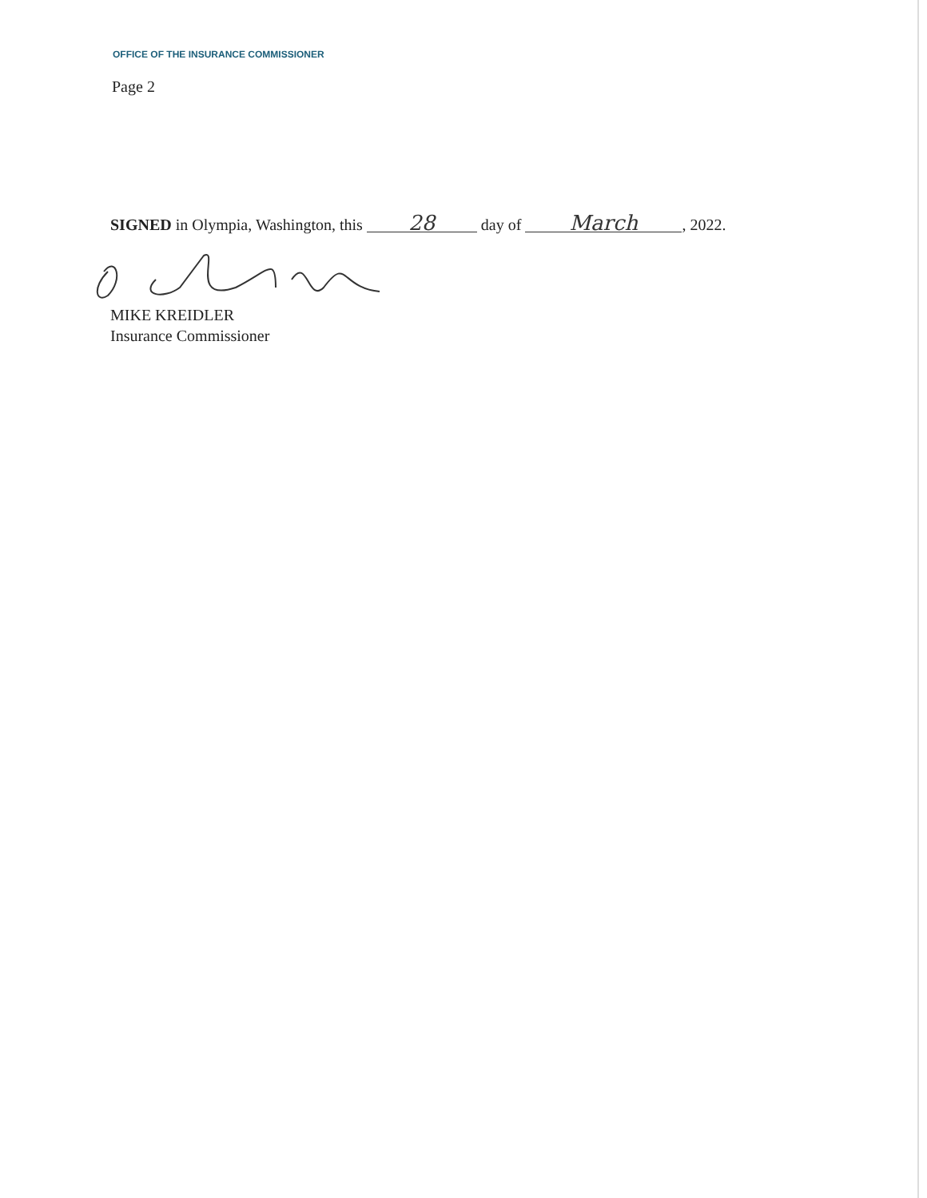OFFICE OF THE INSURANCE COMMISSIONER
Page 2
SIGNED in Olympia, Washington, this 28 day of March, 2022.
MIKE KREIDLER
Insurance Commissioner